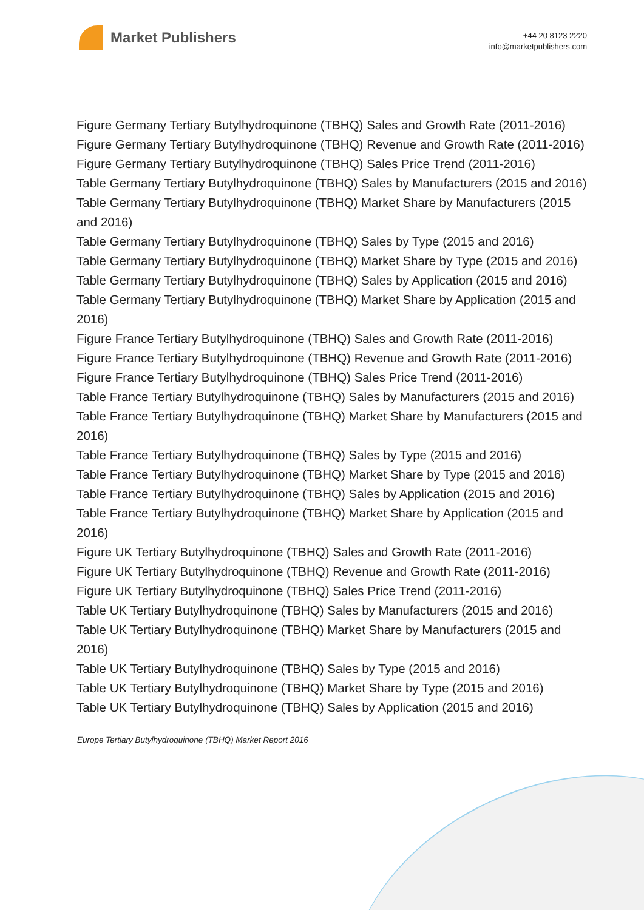Market Publishers
+44 20 8123 2220
info@marketpublishers.com
Figure Germany Tertiary Butylhydroquinone (TBHQ) Sales and Growth Rate (2011-2016)
Figure Germany Tertiary Butylhydroquinone (TBHQ) Revenue and Growth Rate (2011-2016)
Figure Germany Tertiary Butylhydroquinone (TBHQ) Sales Price Trend (2011-2016)
Table Germany Tertiary Butylhydroquinone (TBHQ) Sales by Manufacturers (2015 and 2016)
Table Germany Tertiary Butylhydroquinone (TBHQ) Market Share by Manufacturers (2015 and 2016)
Table Germany Tertiary Butylhydroquinone (TBHQ) Sales by Type (2015 and 2016)
Table Germany Tertiary Butylhydroquinone (TBHQ) Market Share by Type (2015 and 2016)
Table Germany Tertiary Butylhydroquinone (TBHQ) Sales by Application (2015 and 2016)
Table Germany Tertiary Butylhydroquinone (TBHQ) Market Share by Application (2015 and 2016)
Figure France Tertiary Butylhydroquinone (TBHQ) Sales and Growth Rate (2011-2016)
Figure France Tertiary Butylhydroquinone (TBHQ) Revenue and Growth Rate (2011-2016)
Figure France Tertiary Butylhydroquinone (TBHQ) Sales Price Trend (2011-2016)
Table France Tertiary Butylhydroquinone (TBHQ) Sales by Manufacturers (2015 and 2016)
Table France Tertiary Butylhydroquinone (TBHQ) Market Share by Manufacturers (2015 and 2016)
Table France Tertiary Butylhydroquinone (TBHQ) Sales by Type (2015 and 2016)
Table France Tertiary Butylhydroquinone (TBHQ) Market Share by Type (2015 and 2016)
Table France Tertiary Butylhydroquinone (TBHQ) Sales by Application (2015 and 2016)
Table France Tertiary Butylhydroquinone (TBHQ) Market Share by Application (2015 and 2016)
Figure UK Tertiary Butylhydroquinone (TBHQ) Sales and Growth Rate (2011-2016)
Figure UK Tertiary Butylhydroquinone (TBHQ) Revenue and Growth Rate (2011-2016)
Figure UK Tertiary Butylhydroquinone (TBHQ) Sales Price Trend (2011-2016)
Table UK Tertiary Butylhydroquinone (TBHQ) Sales by Manufacturers (2015 and 2016)
Table UK Tertiary Butylhydroquinone (TBHQ) Market Share by Manufacturers (2015 and 2016)
Table UK Tertiary Butylhydroquinone (TBHQ) Sales by Type (2015 and 2016)
Table UK Tertiary Butylhydroquinone (TBHQ) Market Share by Type (2015 and 2016)
Table UK Tertiary Butylhydroquinone (TBHQ) Sales by Application (2015 and 2016)
Europe Tertiary Butylhydroquinone (TBHQ) Market Report 2016